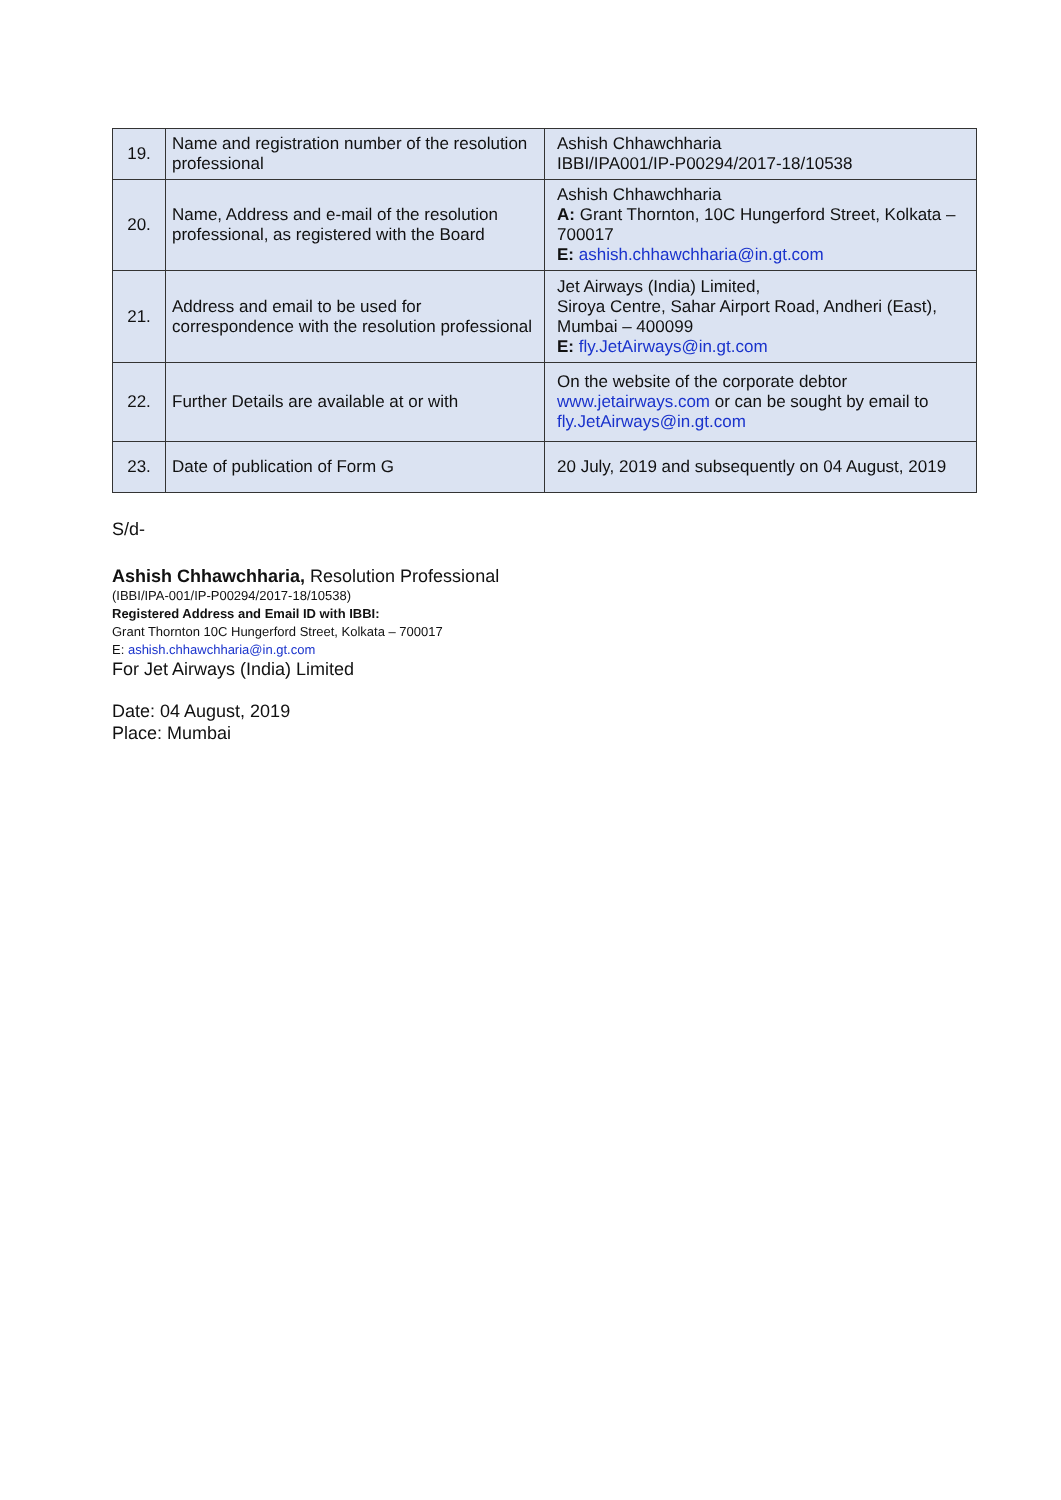| 19. | Name and registration number of the resolution professional | Ashish Chhawchharia IBBI/IPA001/IP-P00294/2017-18/10538 |
| 20. | Name, Address and e-mail of the resolution professional, as registered with the Board | Ashish Chhawchharia A: Grant Thornton, 10C Hungerford Street, Kolkata – 700017 E: ashish.chhawchharia@in.gt.com |
| 21. | Address and email to be used for correspondence with the resolution professional | Jet Airways (India) Limited, Siroya Centre, Sahar Airport Road, Andheri (East), Mumbai – 400099 E: fly.JetAirways@in.gt.com |
| 22. | Further Details are available at or with | On the website of the corporate debtor www.jetairways.com or can be sought by email to fly.JetAirways@in.gt.com |
| 23. | Date of publication of Form G | 20 July, 2019 and subsequently on 04 August, 2019 |
S/d-
Ashish Chhawchharia, Resolution Professional
(IBBI/IPA-001/IP-P00294/2017-18/10538)
Registered Address and Email ID with IBBI:
Grant Thornton 10C Hungerford Street, Kolkata – 700017
E: ashish.chhawchharia@in.gt.com
For Jet Airways (India) Limited
Date: 04 August, 2019
Place: Mumbai